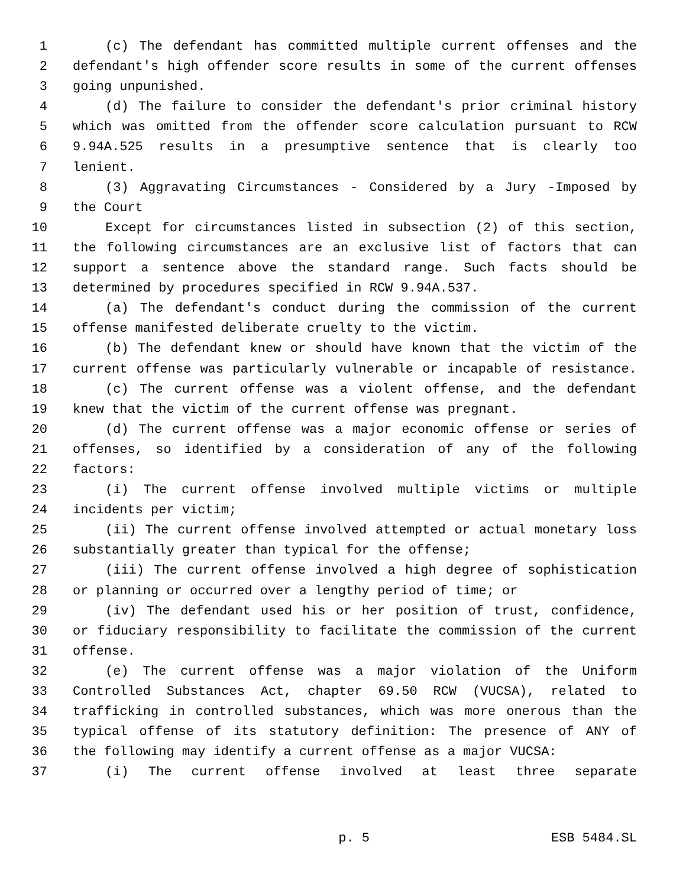1 (c) The defendant has committed multiple current offenses and the
2 defendant's high offender score results in some of the current offenses
3 going unpunished.
4 (d) The failure to consider the defendant's prior criminal history
5 which was omitted from the offender score calculation pursuant to RCW
6 9.94A.525 results in a presumptive sentence that is clearly too
7 lenient.
8 (3) Aggravating Circumstances - Considered by a Jury -Imposed by
9 the Court
10 Except for circumstances listed in subsection (2) of this section,
11 the following circumstances are an exclusive list of factors that can
12 support a sentence above the standard range. Such facts should be
13 determined by procedures specified in RCW 9.94A.537.
14 (a) The defendant's conduct during the commission of the current
15 offense manifested deliberate cruelty to the victim.
16 (b) The defendant knew or should have known that the victim of the
17 current offense was particularly vulnerable or incapable of resistance.
18 (c) The current offense was a violent offense, and the defendant
19 knew that the victim of the current offense was pregnant.
20 (d) The current offense was a major economic offense or series of
21 offenses, so identified by a consideration of any of the following
22 factors:
23 (i) The current offense involved multiple victims or multiple
24 incidents per victim;
25 (ii) The current offense involved attempted or actual monetary loss
26 substantially greater than typical for the offense;
27 (iii) The current offense involved a high degree of sophistication
28 or planning or occurred over a lengthy period of time; or
29 (iv) The defendant used his or her position of trust, confidence,
30 or fiduciary responsibility to facilitate the commission of the current
31 offense.
32 (e) The current offense was a major violation of the Uniform
33 Controlled Substances Act, chapter 69.50 RCW (VUCSA), related to
34 trafficking in controlled substances, which was more onerous than the
35 typical offense of its statutory definition: The presence of ANY of
36 the following may identify a current offense as a major VUCSA:
37 (i) The current offense involved at least three separate
p. 5 ESB 5484.SL